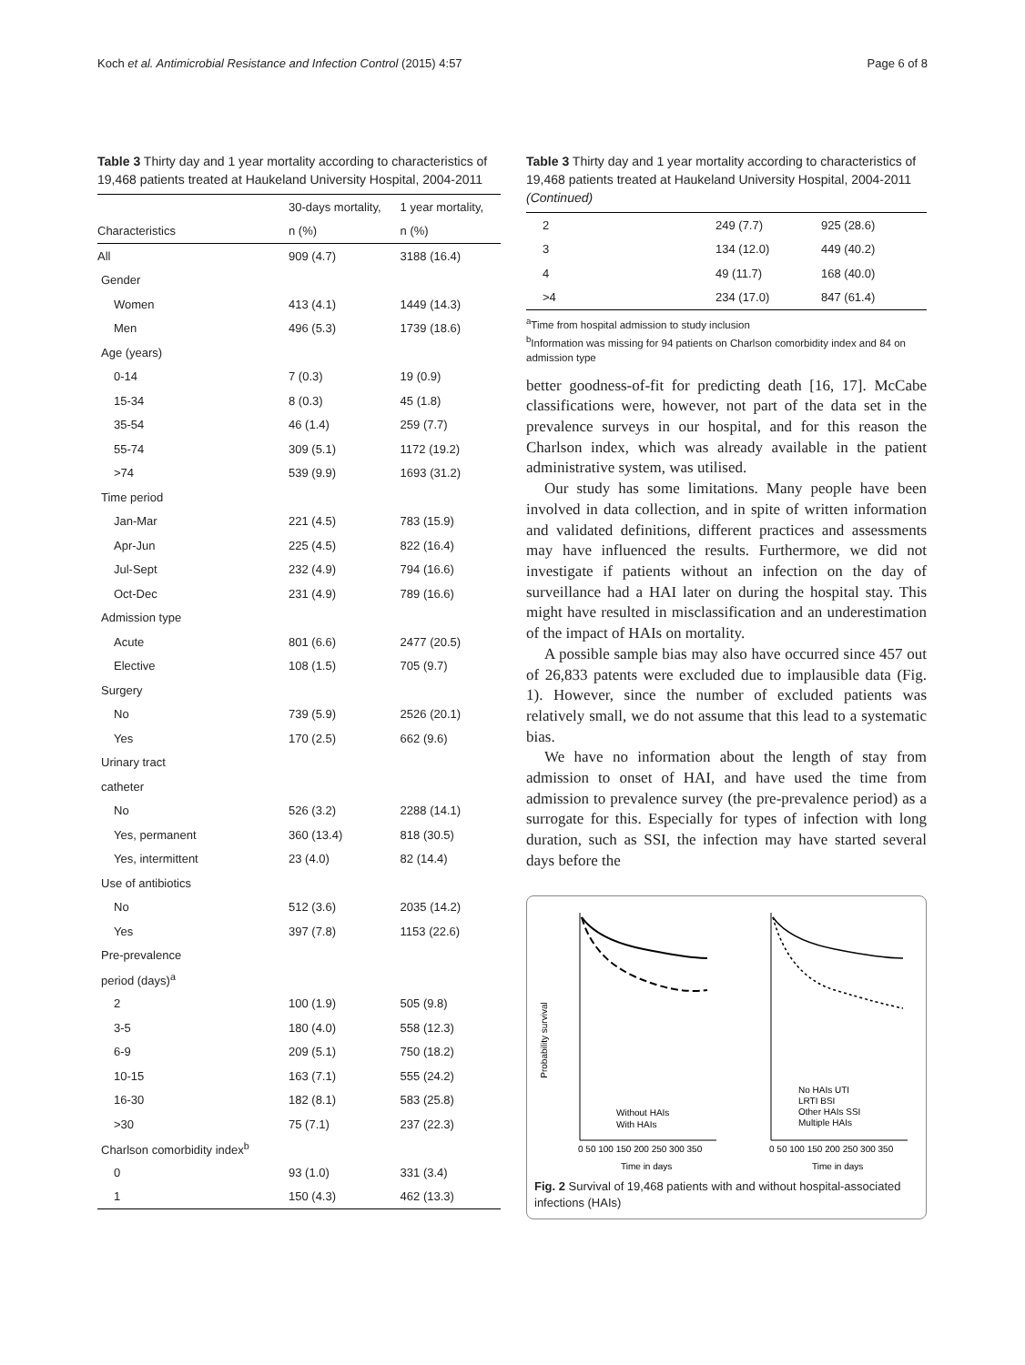Koch et al. Antimicrobial Resistance and Infection Control (2015) 4:57 Page 6 of 8
Table 3 Thirty day and 1 year mortality according to characteristics of 19,468 patients treated at Haukeland University Hospital, 2004-2011
| | 30-days mortality, | 1 year mortality, |
| --- | --- | --- |
| Characteristics | n (%) | n (%) |
| All | 909 (4.7) | 3188 (16.4) |
| Gender | | |
| Women | 413 (4.1) | 1449 (14.3) |
| Men | 496 (5.3) | 1739 (18.6) |
| Age (years) | | |
| 0-14 | 7 (0.3) | 19 (0.9) |
| 15-34 | 8 (0.3) | 45 (1.8) |
| 35-54 | 46 (1.4) | 259 (7.7) |
| 55-74 | 309 (5.1) | 1172 (19.2) |
| >74 | 539 (9.9) | 1693 (31.2) |
| Time period | | |
| Jan-Mar | 221 (4.5) | 783 (15.9) |
| Apr-Jun | 225 (4.5) | 822 (16.4) |
| Jul-Sept | 232 (4.9) | 794 (16.6) |
| Oct-Dec | 231 (4.9) | 789 (16.6) |
| Admission type | | |
| Acute | 801 (6.6) | 2477 (20.5) |
| Elective | 108 (1.5) | 705 (9.7) |
| Surgery | | |
| No | 739 (5.9) | 2526 (20.1) |
| Yes | 170 (2.5) | 662 (9.6) |
| Urinary tract | | |
| catheter | | |
| No | 526 (3.2) | 2288 (14.1) |
| Yes, permanent | 360 (13.4) | 818 (30.5) |
| Yes, intermittent | 23 (4.0) | 82 (14.4) |
| Use of antibiotics | | |
| No | 512 (3.6) | 2035 (14.2) |
| Yes | 397 (7.8) | 1153 (22.6) |
| Pre-prevalence | | |
| period (days)<sup>a</sup> | | |
| 2 | 100 (1.9) | 505 (9.8) |
| 3-5 | 180 (4.0) | 558 (12.3) |
| 6-9 | 209 (5.1) | 750 (18.2) |
| 10-15 | 163 (7.1) | 555 (24.2) |
| 16-30 | 182 (8.1) | 583 (25.8) |
| >30 | 75 (7.1) | 237 (22.3) |
| Charlson comorbidity index<sup>b</sup> | | |
| 0 | 93 (1.0) | 331 (3.4) |
| 1 | 150 (4.3) | 462 (13.3) |
Table 3 Thirty day and 1 year mortality according to characteristics of 19,468 patients treated at Haukeland University Hospital, 2004-2011 (Continued)
| 2 | 249 (7.7) | 925 (28.6) |
| 3 | 134 (12.0) | 449 (40.2) |
| 4 | 49 (11.7) | 168 (40.0) |
| >4 | 234 (17.0) | 847 (61.4) |
<sup>a</sup> Time from hospital admission to study inclusion
<sup>b</sup> Information was missing for 94 patients on Charlson comorbidity index and 84 on admission type
better goodness-of-fit for predicting death [16, 17]. McCabe classifications were, however, not part of the data set in the prevalence surveys in our hospital, and for this reason the Charlson index, which was already available in the patient administrative system, was utilised.
Our study has some limitations. Many people have been involved in data collection, and in spite of written information and validated definitions, different practices and assessments may have influenced the results. Furthermore, we did not investigate if patients without an infection on the day of surveillance had a HAI later on during the hospital stay. This might have resulted in misclassification and an underestimation of the impact of HAIs on mortality.
A possible sample bias may also have occurred since 457 out of 26,833 patents were excluded due to implausible data (Fig. 1). However, since the number of excluded patients was relatively small, we do not assume that this lead to a systematic bias.
We have no information about the length of stay from admission to onset of HAI, and have used the time from admission to prevalence survey (the pre-prevalence period) as a surrogate for this. Especially for types of infection with long duration, such as SSI, the infection may have started several days before the
Probability survival
Without HAIs
With HAIs
0 50 100 150 200 250 300 350
Time in days
No HAIs UTI
LRTI BSI
Other HAIs SSI
Multiple HAIs
0 50 100 150 200 250 300 350
Time in days
Fig. 2 Survival of 19,468 patients with and without hospital-associated infections (HAIs)